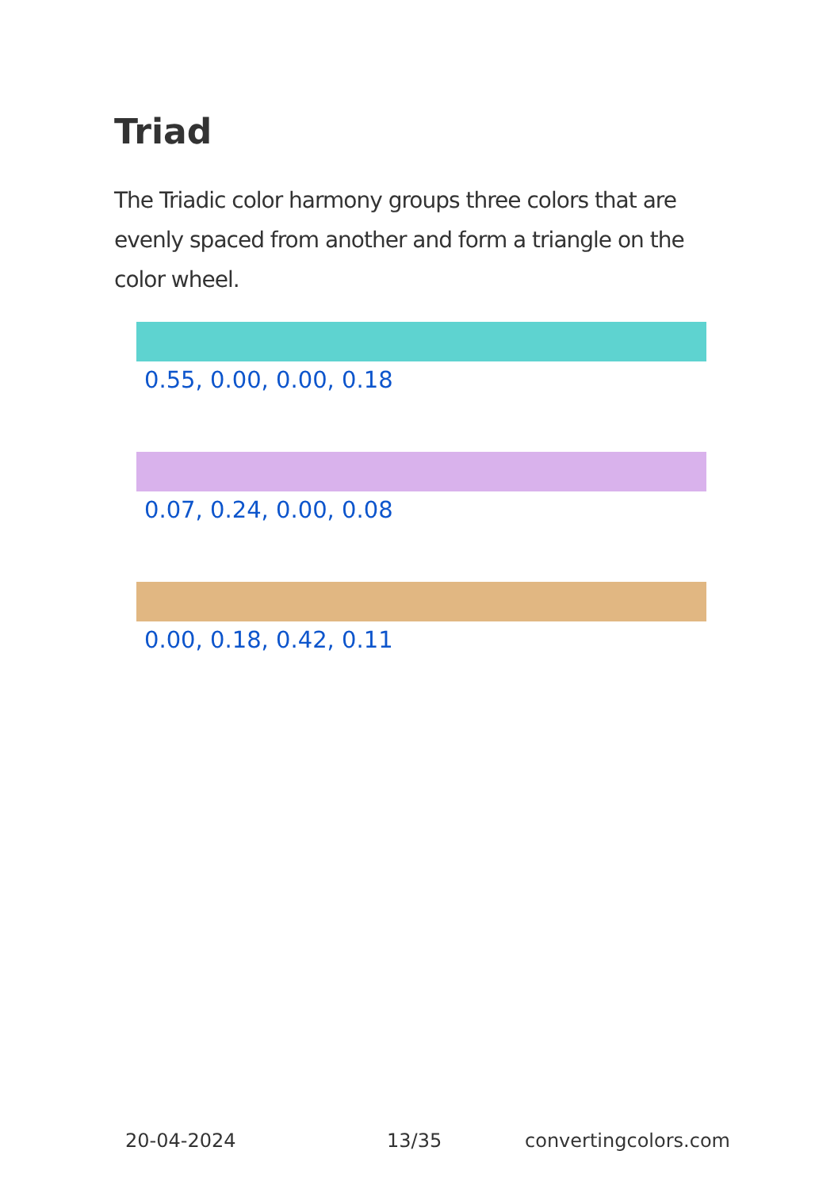Triad
The Triadic color harmony groups three colors that are evenly spaced from another and form a triangle on the color wheel.
0.55, 0.00, 0.00, 0.18
0.07, 0.24, 0.00, 0.08
0.00, 0.18, 0.42, 0.11
20-04-2024 13/35 convertingcolors.com